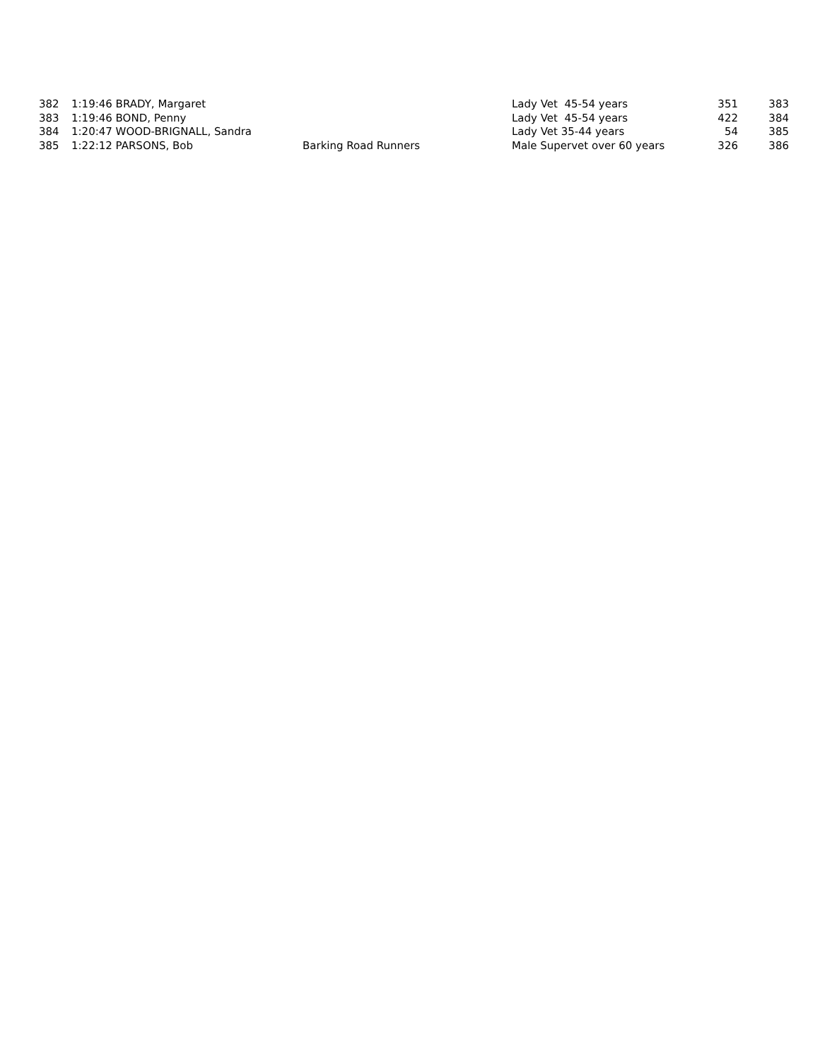| 382 | 1:19:46 BRADY, Margaret | | Lady Vet 45-54 years | 351 | 383 |
| 383 | 1:19:46 BOND, Penny | | Lady Vet 45-54 years | 422 | 384 |
| 384 | 1:20:47 WOOD-BRIGNALL, Sandra | | Lady Vet 35-44 years | 54 | 385 |
| 385 | 1:22:12 PARSONS, Bob | Barking Road Runners | Male Supervet over 60 years | 326 | 386 |